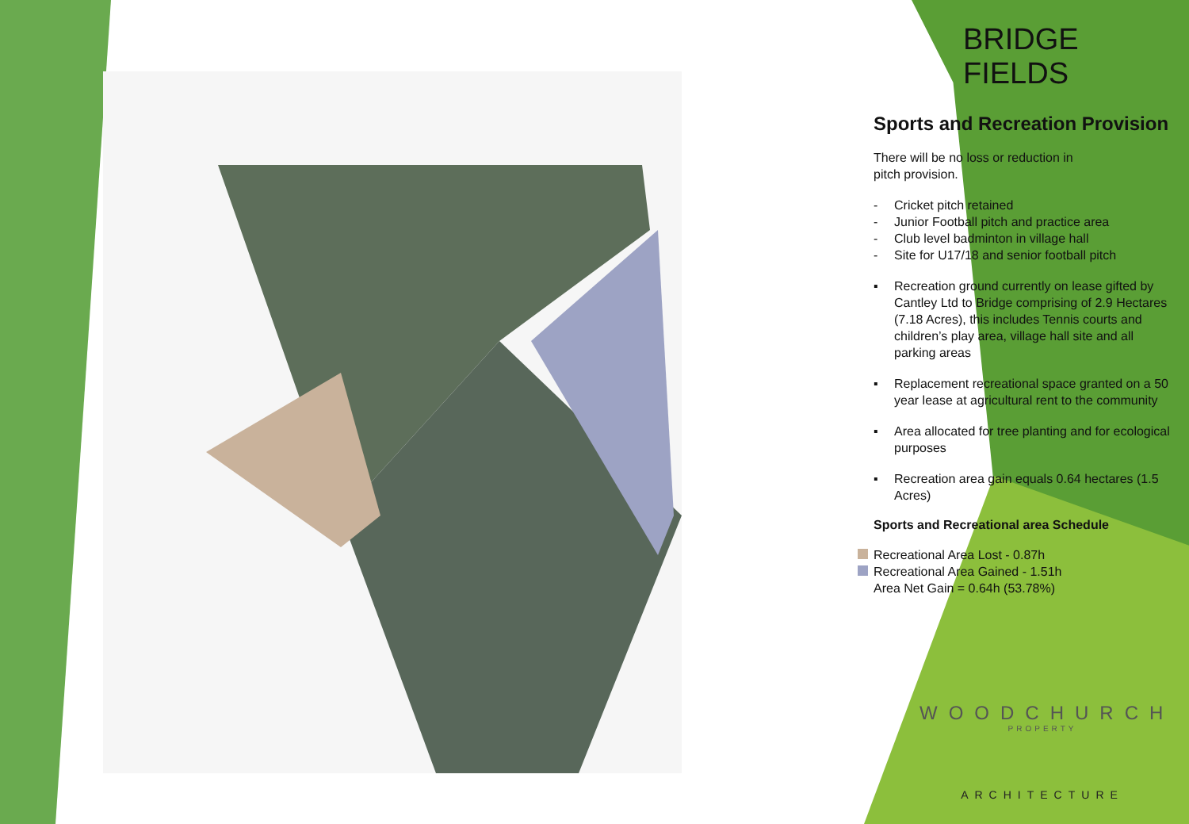BRIDGE FIELDS
Sports and Recreation Provision
There will be no loss or reduction in
pitch provision.
- Cricket pitch retained
- Junior Football pitch and practice area
- Club level badminton in village hall
- Site for U17/18 and senior football pitch
▪ Recreation ground currently on lease gifted by Cantley Ltd to Bridge comprising of 2.9 Hectares (7.18 Acres), this includes Tennis courts and children’s play area, village hall site and all parking areas
▪ Replacement recreational space granted on a 50 year lease at agricultural rent to the community
▪ Area allocated for tree planting and for ecological purposes
▪ Recreation area gain equals 0.64 hectares (1.5 Acres)
Sports and Recreational area Schedule
Recreational Area Lost - 0.87h
Recreational Area Gained - 1.51h
Area Net Gain = 0.64h (53.78%)
WOODCHURCH
PROPERTY
ARCHITECTURE